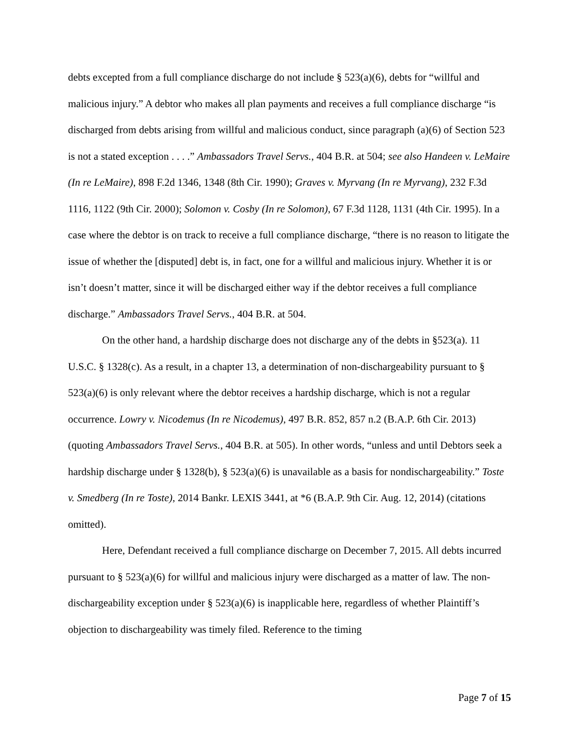debts excepted from a full compliance discharge do not include § 523(a)(6), debts for “willful and malicious injury.” A debtor who makes all plan payments and receives a full compliance discharge “is discharged from debts arising from willful and malicious conduct, since paragraph (a)(6) of Section 523 is not a stated exception . . . .” Ambassadors Travel Servs., 404 B.R. at 504; see also Handeen v. LeMaire (In re LeMaire), 898 F.2d 1346, 1348 (8th Cir. 1990); Graves v. Myrvang (In re Myrvang), 232 F.3d 1116, 1122 (9th Cir. 2000); Solomon v. Cosby (In re Solomon), 67 F.3d 1128, 1131 (4th Cir. 1995). In a case where the debtor is on track to receive a full compliance discharge, “there is no reason to litigate the issue of whether the [disputed] debt is, in fact, one for a willful and malicious injury. Whether it is or isn’t doesn’t matter, since it will be discharged either way if the debtor receives a full compliance discharge.” Ambassadors Travel Servs., 404 B.R. at 504.
On the other hand, a hardship discharge does not discharge any of the debts in §523(a). 11 U.S.C. § 1328(c). As a result, in a chapter 13, a determination of non-dischargeability pursuant to § 523(a)(6) is only relevant where the debtor receives a hardship discharge, which is not a regular occurrence. Lowry v. Nicodemus (In re Nicodemus), 497 B.R. 852, 857 n.2 (B.A.P. 6th Cir. 2013) (quoting Ambassadors Travel Servs., 404 B.R. at 505). In other words, “unless and until Debtors seek a hardship discharge under § 1328(b), § 523(a)(6) is unavailable as a basis for nondischargeability.” Toste v. Smedberg (In re Toste), 2014 Bankr. LEXIS 3441, at *6 (B.A.P. 9th Cir. Aug. 12, 2014) (citations omitted).
Here, Defendant received a full compliance discharge on December 7, 2015. All debts incurred pursuant to § 523(a)(6) for willful and malicious injury were discharged as a matter of law. The non-dischargeability exception under § 523(a)(6) is inapplicable here, regardless of whether Plaintiff’s objection to dischargeability was timely filed. Reference to the timing
Page 7 of 15